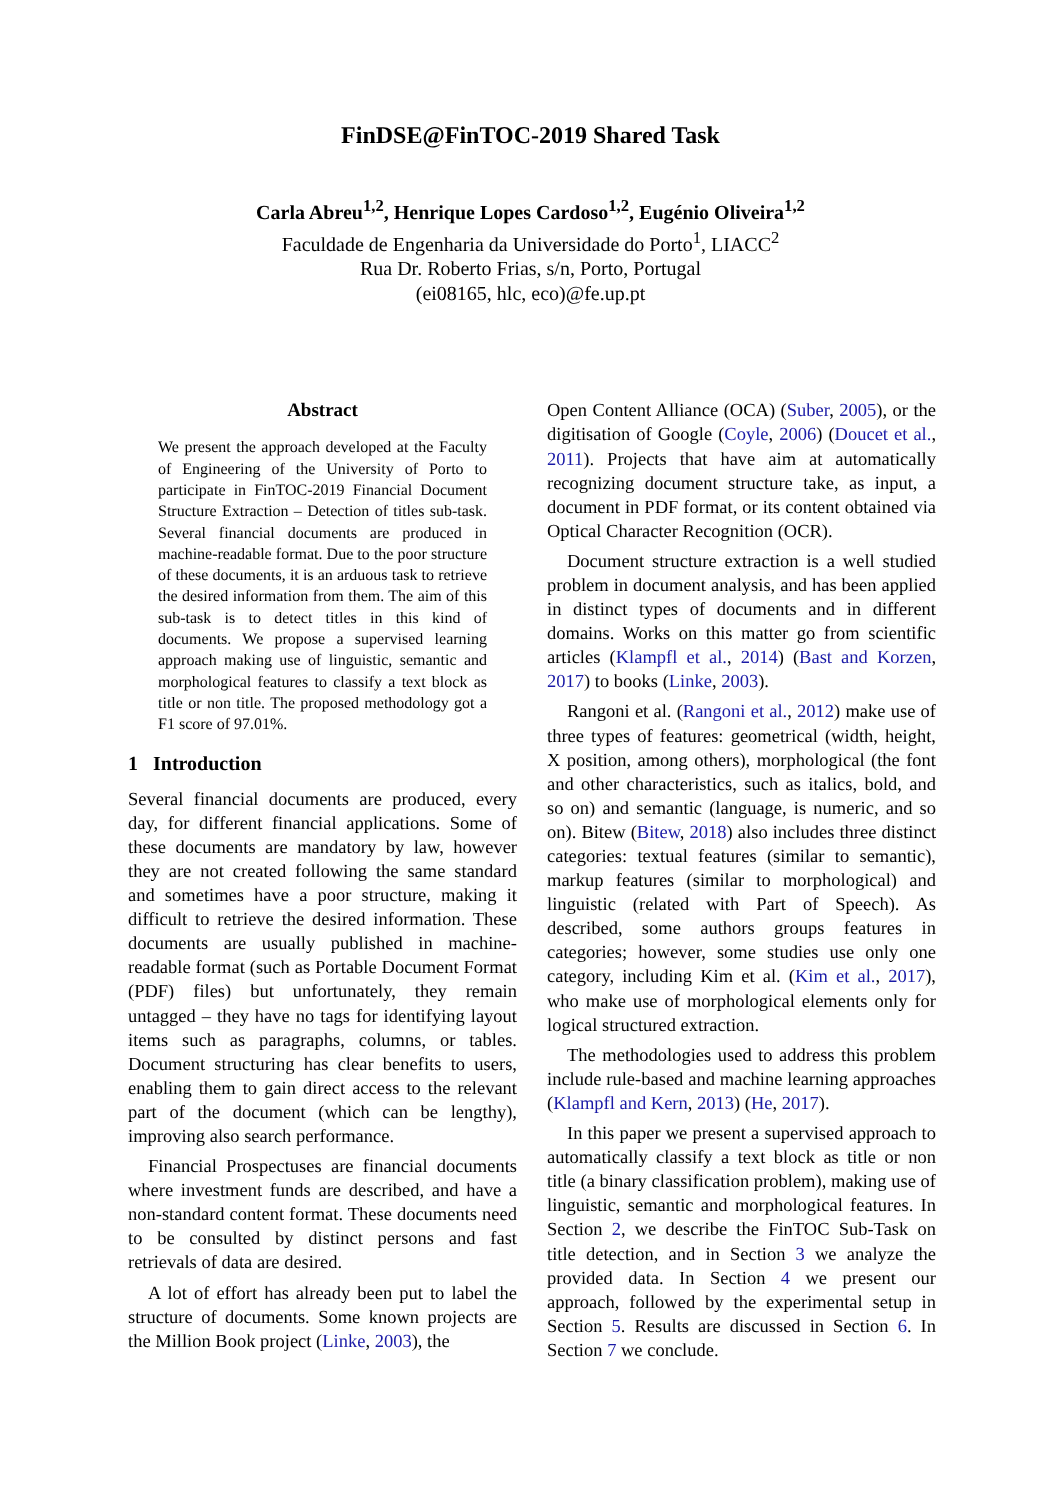FinDSE@FinTOC-2019 Shared Task
Carla Abreu<sup>1,2</sup>, Henrique Lopes Cardoso<sup>1,2</sup>, Eugénio Oliveira<sup>1,2</sup>
Faculdade de Engenharia da Universidade do Porto<sup>1</sup>, LIACC<sup>2</sup>
Rua Dr. Roberto Frias, s/n, Porto, Portugal
(ei08165, hlc, eco)@fe.up.pt
Abstract
We present the approach developed at the Faculty of Engineering of the University of Porto to participate in FinTOC-2019 Financial Document Structure Extraction – Detection of titles sub-task. Several financial documents are produced in machine-readable format. Due to the poor structure of these documents, it is an arduous task to retrieve the desired information from them. The aim of this sub-task is to detect titles in this kind of documents. We propose a supervised learning approach making use of linguistic, semantic and morphological features to classify a text block as title or non title. The proposed methodology got a F1 score of 97.01%.
1 Introduction
Several financial documents are produced, every day, for different financial applications. Some of these documents are mandatory by law, however they are not created following the same standard and sometimes have a poor structure, making it difficult to retrieve the desired information. These documents are usually published in machine-readable format (such as Portable Document Format (PDF) files) but unfortunately, they remain untagged – they have no tags for identifying layout items such as paragraphs, columns, or tables. Document structuring has clear benefits to users, enabling them to gain direct access to the relevant part of the document (which can be lengthy), improving also search performance.
Financial Prospectuses are financial documents where investment funds are described, and have a non-standard content format. These documents need to be consulted by distinct persons and fast retrievals of data are desired.
A lot of effort has already been put to label the structure of documents. Some known projects are the Million Book project (Linke, 2003), the
Open Content Alliance (OCA) (Suber, 2005), or the digitisation of Google (Coyle, 2006) (Doucet et al., 2011). Projects that have aim at automatically recognizing document structure take, as input, a document in PDF format, or its content obtained via Optical Character Recognition (OCR).
Document structure extraction is a well studied problem in document analysis, and has been applied in distinct types of documents and in different domains. Works on this matter go from scientific articles (Klampfl et al., 2014) (Bast and Korzen, 2017) to books (Linke, 2003).
Rangoni et al. (Rangoni et al., 2012) make use of three types of features: geometrical (width, height, X position, among others), morphological (the font and other characteristics, such as italics, bold, and so on) and semantic (language, is numeric, and so on). Bitew (Bitew, 2018) also includes three distinct categories: textual features (similar to semantic), markup features (similar to morphological) and linguistic (related with Part of Speech). As described, some authors groups features in categories; however, some studies use only one category, including Kim et al. (Kim et al., 2017), who make use of morphological elements only for logical structured extraction.
The methodologies used to address this problem include rule-based and machine learning approaches (Klampfl and Kern, 2013) (He, 2017).
In this paper we present a supervised approach to automatically classify a text block as title or non title (a binary classification problem), making use of linguistic, semantic and morphological features. In Section 2, we describe the FinTOC Sub-Task on title detection, and in Section 3 we analyze the provided data. In Section 4 we present our approach, followed by the experimental setup in Section 5. Results are discussed in Section 6. In Section 7 we conclude.